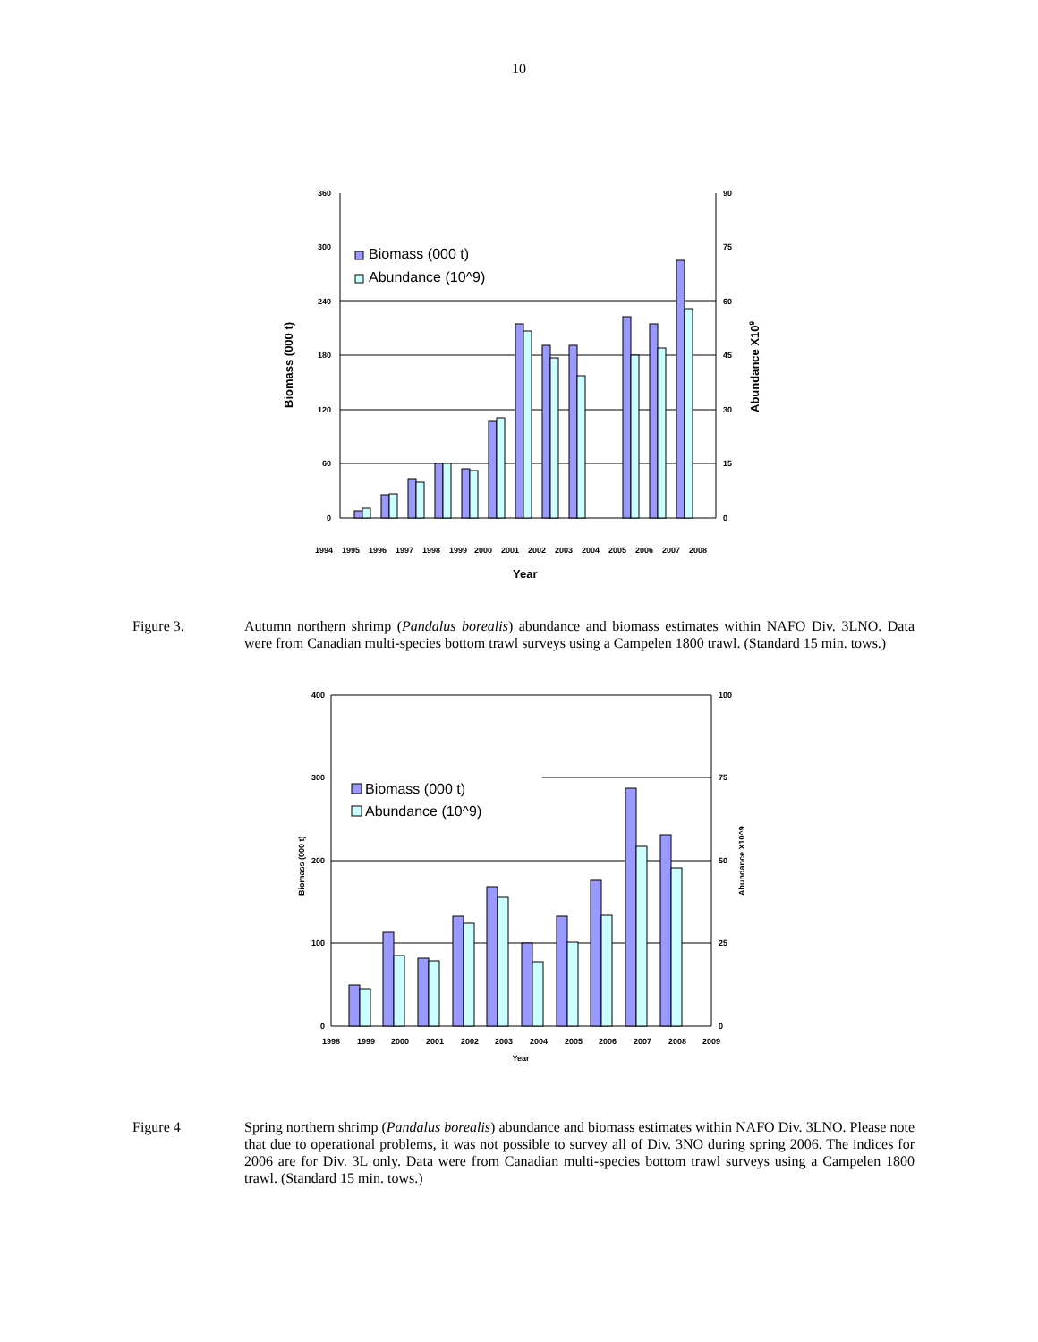10
360
300
240
180
120
60
0
90
75
60
45
30
15
0
Biomass (000 t)
Abundance (10^9)
1994
1995
1996
1997
1998
1999
2000
2001
2002
2003
2004
2005
2006
2007
2008
Year
Biomass (000 t)
Abundance X109
Figure 3. Autumn northern shrimp (Pandalus borealis) abundance and biomass estimates within NAFO Div. 3LNO. Data were from Canadian multi-species bottom trawl surveys using a Campelen 1800 trawl. (Standard 15 min. tows.)
400
300
200
100
0
100
75
50
25
0
Biomass (000 t)
Abundance (10^9)
1998
1999
2000
2001
2002
2003
2004
2005
2006
2007
2008
2009
Year
Biomass (000 t)
Abundance X10^9
Figure 4 Spring northern shrimp (Pandalus borealis) abundance and biomass estimates within NAFO Div. 3LNO. Please note that due to operational problems, it was not possible to survey all of Div. 3NO during spring 2006. The indices for 2006 are for Div. 3L only. Data were from Canadian multi-species bottom trawl surveys using a Campelen 1800 trawl. (Standard 15 min. tows.)